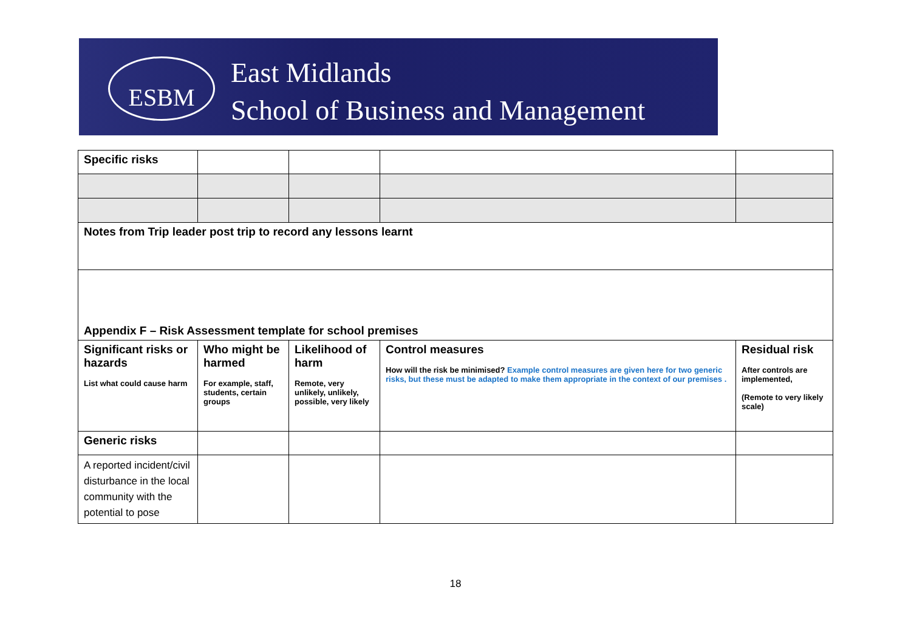ESBM East Midlands
School of Business and Management
| Specific risks | | | | |
| Notes from Trip leader post trip to record any lessons learnt | | | | |
| Appendix F – Risk Assessment template for school premises | | | | |
| Significant risks or hazards List what could cause harm | Who might be harmed For example, staff, students, certain groups | Likelihood of harm Remote, very unlikely, unlikely, possible, very likely | Control measures How will the risk be minimised? Example control measures are given here for two generic risks, but these must be adapted to make them appropriate in the context of our premises . | Residual risk After controls are implemented, (Remote to very likely scale) |
| Generic risks | | | | |
| A reported incident/civil disturbance in the local community with the potential to pose | | | | |
18